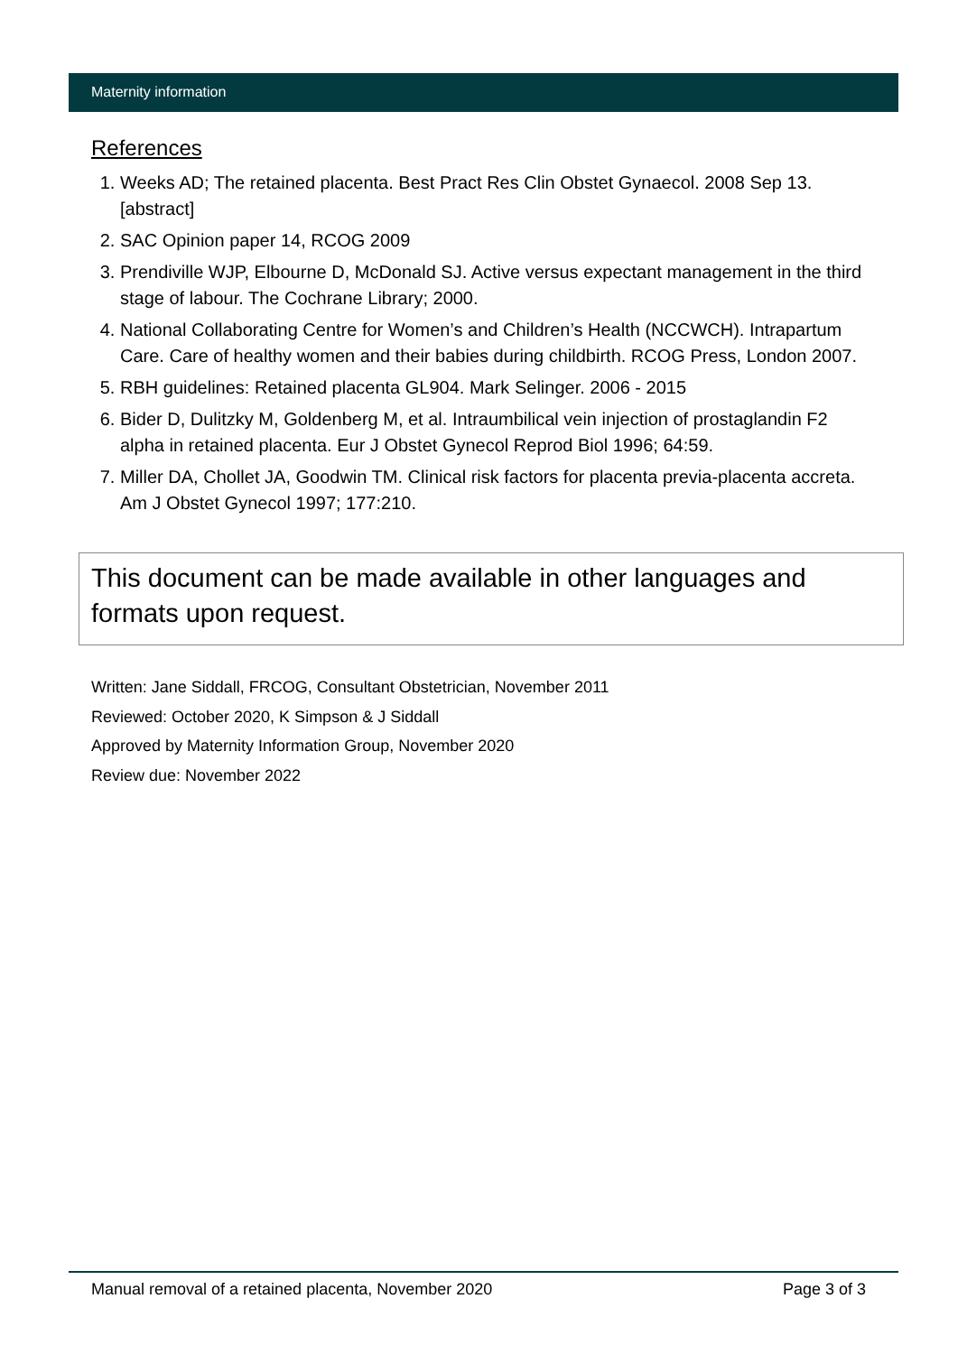Maternity information
References
1. Weeks AD; The retained placenta. Best Pract Res Clin Obstet Gynaecol. 2008 Sep 13. [abstract]
2. SAC Opinion paper 14, RCOG 2009
3. Prendiville WJP, Elbourne D, McDonald SJ. Active versus expectant management in the third stage of labour. The Cochrane Library; 2000.
4. National Collaborating Centre for Women’s and Children’s Health (NCCWCH). Intrapartum Care. Care of healthy women and their babies during childbirth. RCOG Press, London 2007.
5. RBH guidelines: Retained placenta GL904. Mark Selinger. 2006 - 2015
6. Bider D, Dulitzky M, Goldenberg M, et al. Intraumbilical vein injection of prostaglandin F2 alpha in retained placenta. Eur J Obstet Gynecol Reprod Biol 1996; 64:59.
7. Miller DA, Chollet JA, Goodwin TM. Clinical risk factors for placenta previa-placenta accreta. Am J Obstet Gynecol 1997; 177:210.
This document can be made available in other languages and formats upon request.
Written: Jane Siddall, FRCOG, Consultant Obstetrician, November 2011
Reviewed: October 2020, K Simpson & J Siddall
Approved by Maternity Information Group, November 2020
Review due: November 2022
Manual removal of a retained placenta, November 2020 Page 3 of 3